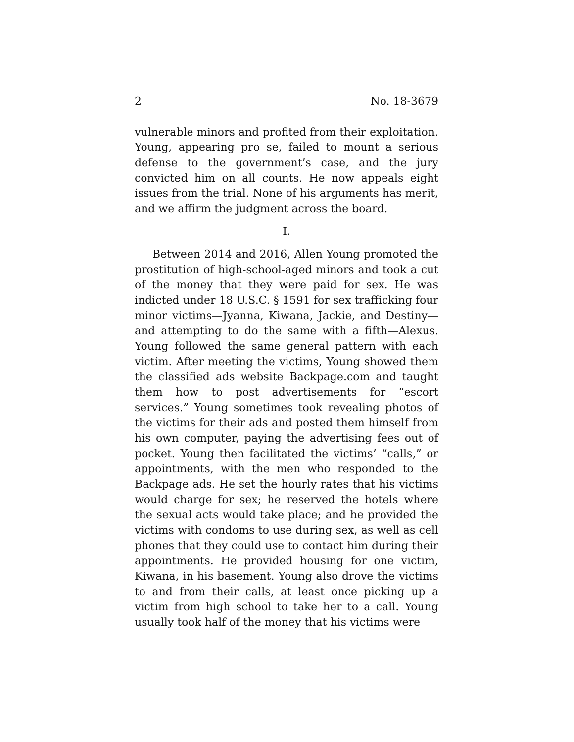2 No. 18-3679
vulnerable minors and profited from their exploitation. Young, appearing pro se, failed to mount a serious defense to the government’s case, and the jury convicted him on all counts. He now appeals eight issues from the trial. None of his arguments has merit, and we affirm the judgment across the board.
I.
Between 2014 and 2016, Allen Young promoted the prostitution of high-school-aged minors and took a cut of the money that they were paid for sex. He was indicted under 18 U.S.C. § 1591 for sex trafficking four minor victims—Jyanna, Kiwana, Jackie, and Destiny—and attempting to do the same with a fifth—Alexus. Young followed the same general pattern with each victim. After meeting the victims, Young showed them the classified ads website Backpage.com and taught them how to post advertisements for “escort services.” Young sometimes took revealing photos of the victims for their ads and posted them himself from his own computer, paying the advertising fees out of pocket. Young then facilitated the victims’ “calls,” or appointments, with the men who responded to the Backpage ads. He set the hourly rates that his victims would charge for sex; he reserved the hotels where the sexual acts would take place; and he provided the victims with condoms to use during sex, as well as cell phones that they could use to contact him during their appointments. He provided housing for one victim, Kiwana, in his basement. Young also drove the victims to and from their calls, at least once picking up a victim from high school to take her to a call. Young usually took half of the money that his victims were